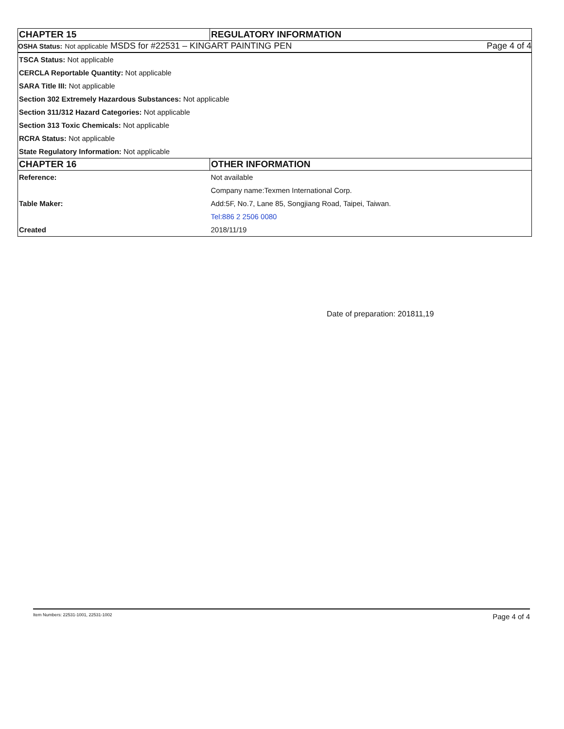| CHAPTER 15 | REGULATORY INFORMATION |
| --- | --- |
| OSHA Status: Not applicable MSDS for #22531 – KINGART PAINTING PEN Page 4 of 4 | |
| TSCA Status: Not applicable | |
| CERCLA Reportable Quantity: Not applicable | |
| SARA Title III: Not applicable | |
| Section 302 Extremely Hazardous Substances: Not applicable | |
| Section 311/312 Hazard Categories: Not applicable | |
| Section 313 Toxic Chemicals: Not applicable | |
| RCRA Status: Not applicable | |
| State Regulatory Information: Not applicable | |
| CHAPTER 16 | OTHER INFORMATION |
| Reference: | Not available |
| | Company name:Texmen International Corp. |
| Table Maker: | Add:5F, No.7, Lane 85, Songjiang Road, Taipei, Taiwan. |
| | Tel:886 2 2506 0080 |
| Created | 2018/11/19 |
Date of preparation: 201811,19
Item Numbers: 22531-1001, 22531-1002 Page 4 of 4